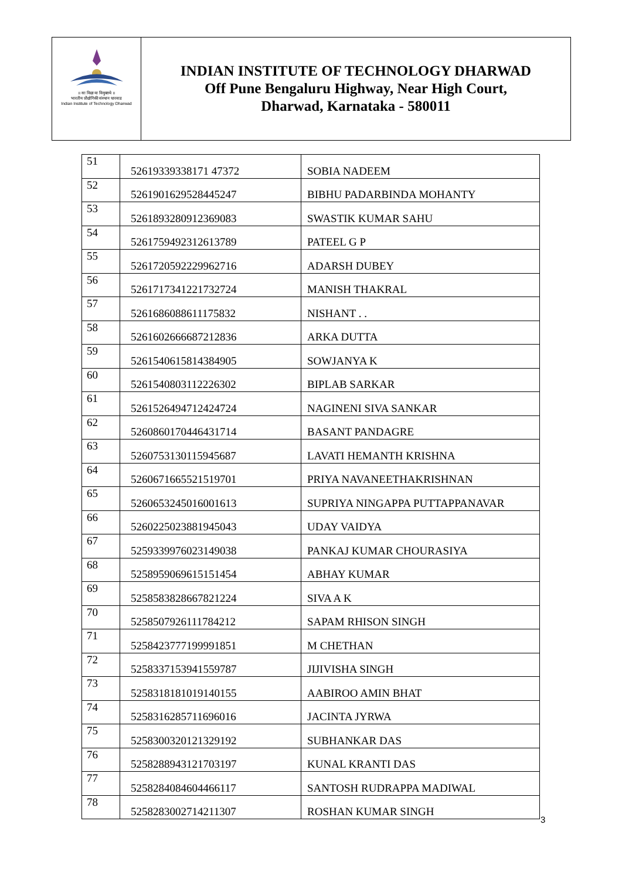॥ सा विद्या या विमुक्तये ॥
भारतीय प्रौद्योगिकी संस्थान धारवाड
Indian Institute of Technology Dharwad
INDIAN INSTITUTE OF TECHNOLOGY DHARWAD
Off Pune Bengaluru Highway, Near High Court,
Dharwad, Karnataka - 580011
| 51 | 52619339338171 47372 | SOBIA NADEEM |
| 52 | 5261901629528445247 | BIBHU PADARBINDA MOHANTY |
| 53 | 5261893280912369083 | SWASTIK KUMAR SAHU |
| 54 | 5261759492312613789 | PATEEL G P |
| 55 | 5261720592229962716 | ADARSH DUBEY |
| 56 | 5261717341221732724 | MANISH THAKRAL |
| 57 | 5261686088611175832 | NISHANT . . |
| 58 | 5261602666687212836 | ARKA DUTTA |
| 59 | 5261540615814384905 | SOWJANYA K |
| 60 | 5261540803112226302 | BIPLAB SARKAR |
| 61 | 5261526494712424724 | NAGINENI SIVA SANKAR |
| 62 | 5260860170446431714 | BASANT PANDAGRE |
| 63 | 5260753130115945687 | LAVATI HEMANTH KRISHNA |
| 64 | 5260671665521519701 | PRIYA NAVANEETHAKRISHNAN |
| 65 | 5260653245016001613 | SUPRIYA NINGAPPA PUTTAPPANAVAR |
| 66 | 5260225023881945043 | UDAY VAIDYA |
| 67 | 5259339976023149038 | PANKAJ KUMAR CHOURASIYA |
| 68 | 5258959069615151454 | ABHAY KUMAR |
| 69 | 5258583828667821224 | SIVA A K |
| 70 | 5258507926111784212 | SAPAM RHISON SINGH |
| 71 | 5258423777199991851 | M CHETHAN |
| 72 | 5258337153941559787 | JIJIVISHA SINGH |
| 73 | 5258318181019140155 | AABIROO AMIN BHAT |
| 74 | 5258316285711696016 | JACINTA JYRWA |
| 75 | 5258300320121329192 | SUBHANKAR DAS |
| 76 | 5258288943121703197 | KUNAL KRANTI DAS |
| 77 | 5258284084604466117 | SANTOSH RUDRAPPA MADIWAL |
| 78 | 5258283002714211307 | ROSHAN KUMAR SINGH |
3